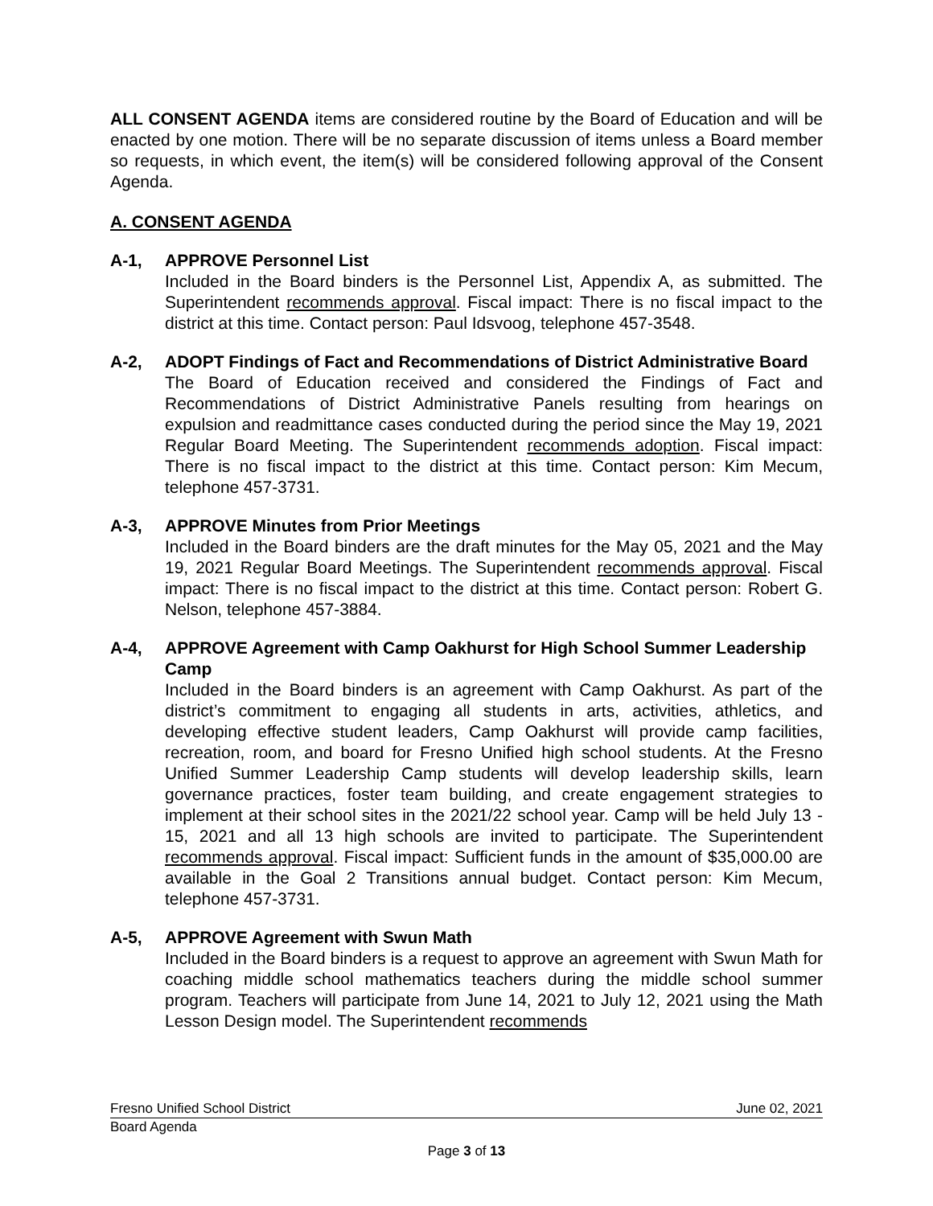ALL CONSENT AGENDA items are considered routine by the Board of Education and will be enacted by one motion. There will be no separate discussion of items unless a Board member so requests, in which event, the item(s) will be considered following approval of the Consent Agenda.
A. CONSENT AGENDA
A-1, APPROVE Personnel List
Included in the Board binders is the Personnel List, Appendix A, as submitted. The Superintendent recommends approval. Fiscal impact: There is no fiscal impact to the district at this time. Contact person: Paul Idsvoog, telephone 457-3548.
A-2, ADOPT Findings of Fact and Recommendations of District Administrative Board
The Board of Education received and considered the Findings of Fact and Recommendations of District Administrative Panels resulting from hearings on expulsion and readmittance cases conducted during the period since the May 19, 2021 Regular Board Meeting. The Superintendent recommends adoption. Fiscal impact: There is no fiscal impact to the district at this time. Contact person: Kim Mecum, telephone 457-3731.
A-3, APPROVE Minutes from Prior Meetings
Included in the Board binders are the draft minutes for the May 05, 2021 and the May 19, 2021 Regular Board Meetings. The Superintendent recommends approval. Fiscal impact: There is no fiscal impact to the district at this time. Contact person: Robert G. Nelson, telephone 457-3884.
A-4, APPROVE Agreement with Camp Oakhurst for High School Summer Leadership Camp
Included in the Board binders is an agreement with Camp Oakhurst. As part of the district’s commitment to engaging all students in arts, activities, athletics, and developing effective student leaders, Camp Oakhurst will provide camp facilities, recreation, room, and board for Fresno Unified high school students. At the Fresno Unified Summer Leadership Camp students will develop leadership skills, learn governance practices, foster team building, and create engagement strategies to implement at their school sites in the 2021/22 school year. Camp will be held July 13 - 15, 2021 and all 13 high schools are invited to participate. The Superintendent recommends approval. Fiscal impact: Sufficient funds in the amount of $35,000.00 are available in the Goal 2 Transitions annual budget. Contact person: Kim Mecum, telephone 457-3731.
A-5, APPROVE Agreement with Swun Math
Included in the Board binders is a request to approve an agreement with Swun Math for coaching middle school mathematics teachers during the middle school summer program. Teachers will participate from June 14, 2021 to July 12, 2021 using the Math Lesson Design model. The Superintendent recommends
Fresno Unified School District June 02, 2021
Board Agenda
Page 3 of 13